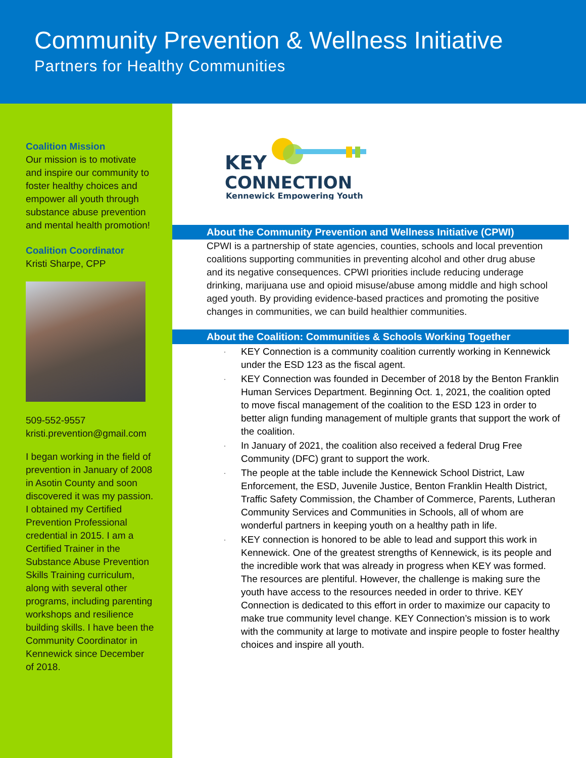Community Prevention & Wellness Initiative
Partners for Healthy Communities
Coalition Mission
Our mission is to motivate and inspire our community to foster healthy choices and empower all youth through substance abuse prevention and mental health promotion!
Coalition Coordinator
Kristi Sharpe, CPP
509-552-9557
kristi.prevention@gmail.com
I began working in the field of prevention in January of 2008 in Asotin County and soon discovered it was my passion. I obtained my Certified Prevention Professional credential in 2015. I am a Certified Trainer in the Substance Abuse Prevention Skills Training curriculum, along with several other programs, including parenting workshops and resilience building skills. I have been the Community Coordinator in Kennewick since December of 2018.
KEY
CONNECTION
Kennewick Empowering Youth
About the Community Prevention and Wellness Initiative (CPWI)
CPWI is a partnership of state agencies, counties, schools and local prevention coalitions supporting communities in preventing alcohol and other drug abuse and its negative consequences. CPWI priorities include reducing underage drinking, marijuana use and opioid misuse/abuse among middle and high school aged youth. By providing evidence-based practices and promoting the positive changes in communities, we can build healthier communities.
About the Coalition: Communities & Schools Working Together
· KEY Connection is a community coalition currently working in Kennewick under the ESD 123 as the fiscal agent.
· KEY Connection was founded in December of 2018 by the Benton Franklin Human Services Department. Beginning Oct. 1, 2021, the coalition opted to move fiscal management of the coalition to the ESD 123 in order to better align funding management of multiple grants that support the work of the coalition.
· In January of 2021, the coalition also received a federal Drug Free Community (DFC) grant to support the work.
· The people at the table include the Kennewick School District, Law Enforcement, the ESD, Juvenile Justice, Benton Franklin Health District, Traffic Safety Commission, the Chamber of Commerce, Parents, Lutheran Community Services and Communities in Schools, all of whom are wonderful partners in keeping youth on a healthy path in life.
· KEY connection is honored to be able to lead and support this work in Kennewick. One of the greatest strengths of Kennewick, is its people and the incredible work that was already in progress when KEY was formed. The resources are plentiful. However, the challenge is making sure the youth have access to the resources needed in order to thrive. KEY Connection is dedicated to this effort in order to maximize our capacity to make true community level change. KEY Connection’s mission is to work with the community at large to motivate and inspire people to foster healthy choices and inspire all youth.